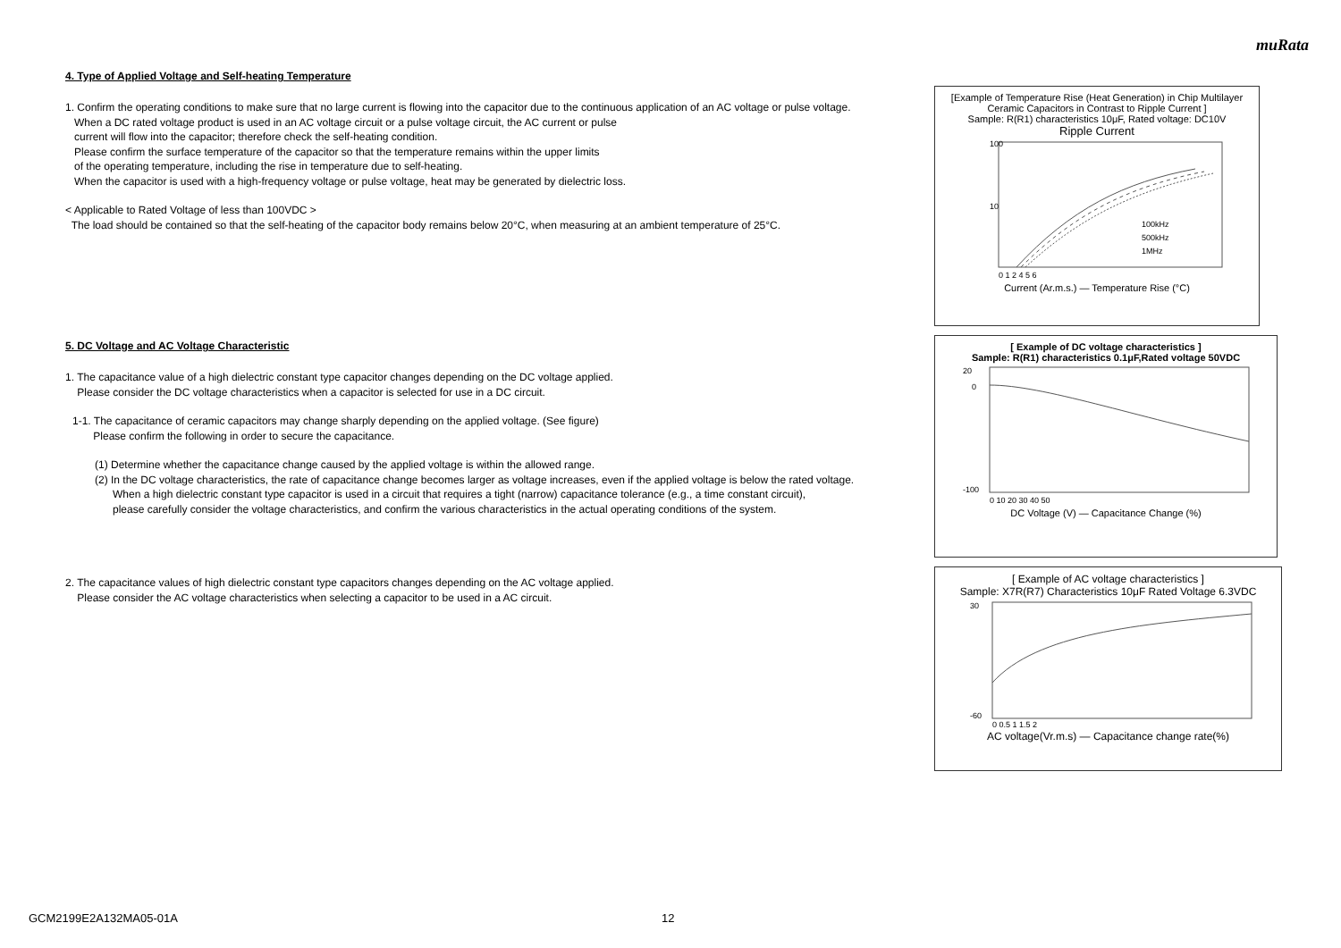muRata
4. Type of Applied Voltage and Self-heating Temperature
1. Confirm the operating conditions to make sure that no large current is flowing into the capacitor due to the continuous application of an AC voltage or pulse voltage.
When a DC rated voltage product is used in an AC voltage circuit or a pulse voltage circuit, the AC current or pulse
current will flow into the capacitor; therefore check the self-heating condition.
Please confirm the surface temperature of the capacitor so that the temperature remains within the upper limits
of the operating temperature, including the rise in temperature due to self-heating.
When the capacitor is used with a high-frequency voltage or pulse voltage, heat may be generated by dielectric loss.
< Applicable to Rated Voltage of less than 100VDC >
The load should be contained so that the self-heating of the capacitor body remains below 20°C, when measuring at an ambient temperature of 25°C.
5. DC Voltage and AC Voltage Characteristic
1. The capacitance value of a high dielectric constant type capacitor changes depending on the DC voltage applied.
Please consider the DC voltage characteristics when a capacitor is selected for use in a DC circuit.
1-1. The capacitance of ceramic capacitors may change sharply depending on the applied voltage. (See figure)
Please confirm the following in order to secure the capacitance.
(1) Determine whether the capacitance change caused by the applied voltage is within the allowed range.
(2) In the DC voltage characteristics, the rate of capacitance change becomes larger as voltage increases, even if the applied voltage is below the rated voltage.
When a high dielectric constant type capacitor is used in a circuit that requires a tight (narrow) capacitance tolerance (e.g., a time constant circuit),
please carefully consider the voltage characteristics, and confirm the various characteristics in the actual operating conditions of the system.
2. The capacitance values of high dielectric constant type capacitors changes depending on the AC voltage applied.
Please consider the AC voltage characteristics when selecting a capacitor to be used in a AC circuit.
[Example of Temperature Rise (Heat Generation) in Chip Multilayer Ceramic Capacitors in Contrast to Ripple Current ]
Sample: R(R1) characteristics 10μF, Rated voltage: DC10V
Ripple Current
100
10
100kHz
500kHz
1MHz
0 1 2 4 5 6
Current (Ar.m.s.) — Temperature Rise (°C)
[ Example of DC voltage characteristics ]
Sample: R(R1) characteristics 0.1μF,Rated voltage 50VDC
20
0
-100
0 10 20 30 40 50
DC Voltage (V) — Capacitance Change (%)
[ Example of AC voltage characteristics ]
Sample: X7R(R7) Characteristics 10μF Rated Voltage 6.3VDC
30
-60
0 0.5 1 1.5 2
AC voltage(Vr.m.s) — Capacitance change rate(%)
GCM2199E2A132MA05-01A 12